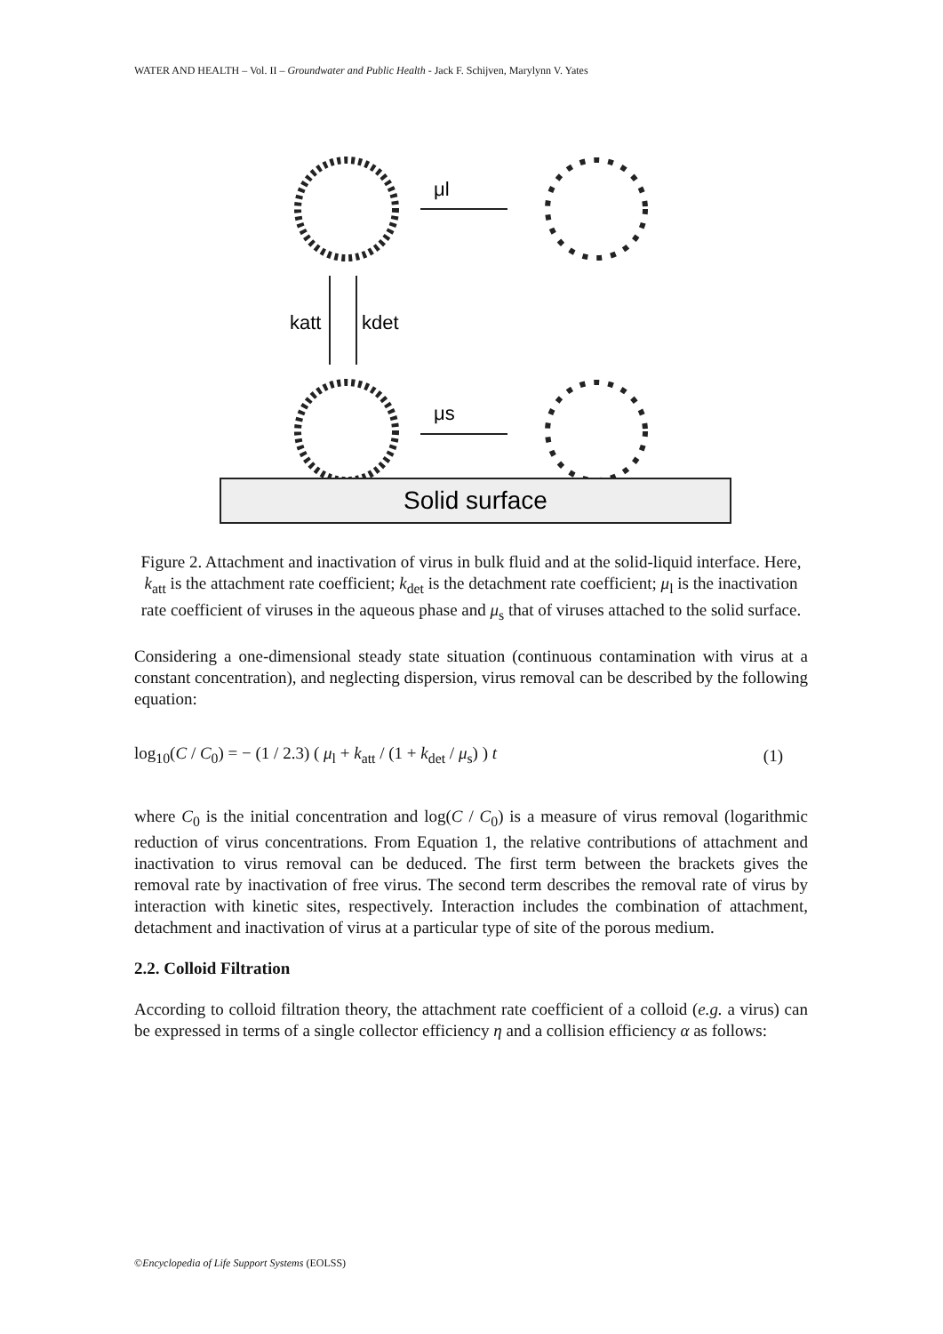WATER AND HEALTH – Vol. II – Groundwater and Public Health - Jack F. Schijven, Marylynn V. Yates
μl
katt
kdet
μs
Solid surface
Figure 2. Attachment and inactivation of virus in bulk fluid and at the solid-liquid interface. Here, k<sub>att</sub> is the attachment rate coefficient; k<sub>det</sub> is the detachment rate coefficient; μ<sub>l</sub> is the inactivation rate coefficient of viruses in the aqueous phase and μ<sub>s</sub> that of viruses attached to the solid surface.
Considering a one-dimensional steady state situation (continuous contamination with virus at a constant concentration), and neglecting dispersion, virus removal can be described by the following equation:
log<sub>10</sub>(C / C<sub>0</sub>) = − (1 / 2.3) ( μ<sub>l</sub> + k<sub>att</sub> / (1 + k<sub>det</sub> / μ<sub>s</sub>) ) t (1)
where C<sub>0</sub> is the initial concentration and log(C / C<sub>0</sub>) is a measure of virus removal (logarithmic reduction of virus concentrations. From Equation 1, the relative contributions of attachment and inactivation to virus removal can be deduced. The first term between the brackets gives the removal rate by inactivation of free virus. The second term describes the removal rate of virus by interaction with kinetic sites, respectively. Interaction includes the combination of attachment, detachment and inactivation of virus at a particular type of site of the porous medium.
2.2. Colloid Filtration
According to colloid filtration theory, the attachment rate coefficient of a colloid (e.g. a virus) can be expressed in terms of a single collector efficiency η and a collision efficiency α as follows:
©Encyclopedia of Life Support Systems (EOLSS)